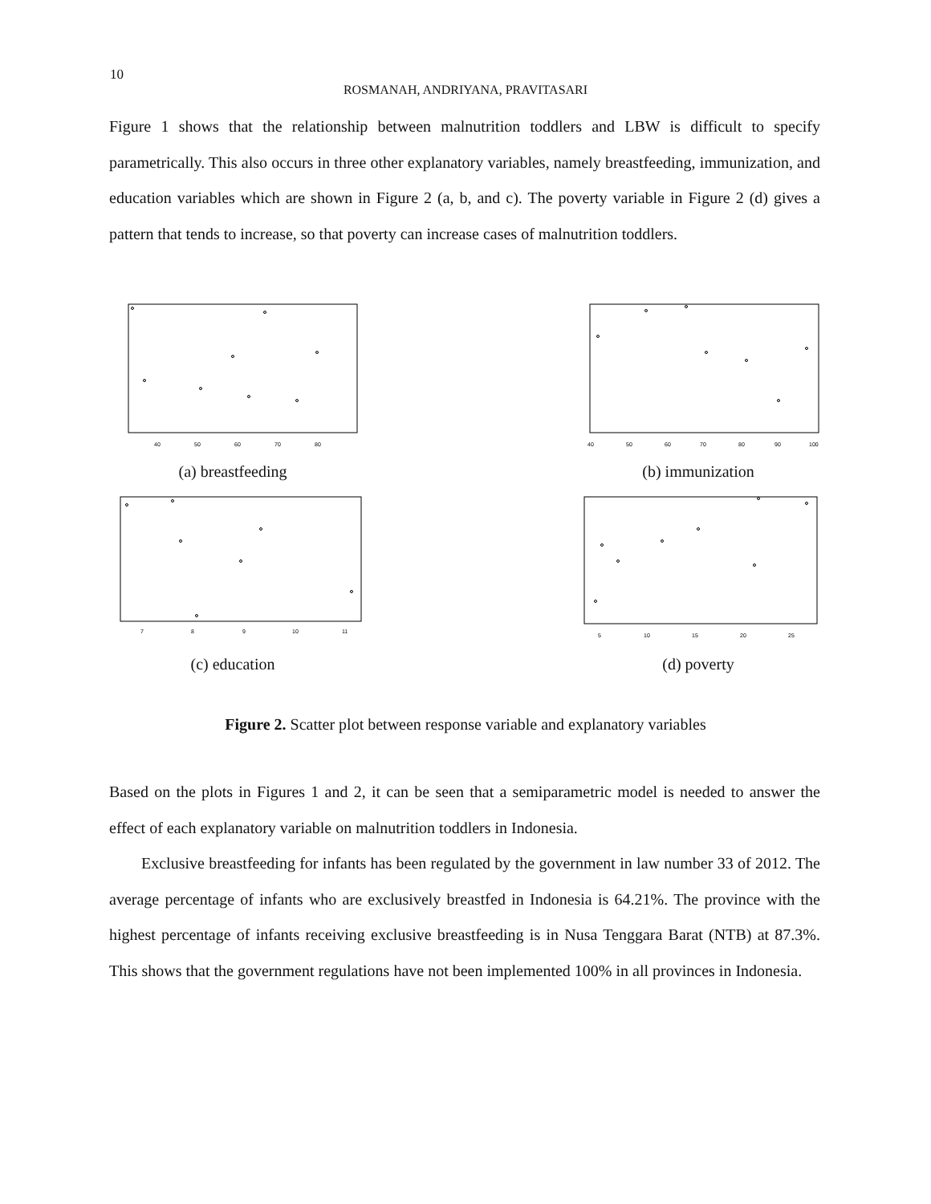10
ROSMANAH, ANDRIYANA, PRAVITASARI
Figure 1 shows that the relationship between malnutrition toddlers and LBW is difficult to specify parametrically. This also occurs in three other explanatory variables, namely breastfeeding, immunization, and education variables which are shown in Figure 2 (a, b, and c). The poverty variable in Figure 2 (d) gives a pattern that tends to increase, so that poverty can increase cases of malnutrition toddlers.
40
50
60
70
80
(a) breastfeeding
40
50
60
70
80
90
100
(b) immunization
7
8
9
10
11
(c) education
5
10
15
20
25
(d) poverty
Figure 2. Scatter plot between response variable and explanatory variables
Based on the plots in Figures 1 and 2, it can be seen that a semiparametric model is needed to answer the effect of each explanatory variable on malnutrition toddlers in Indonesia.
Exclusive breastfeeding for infants has been regulated by the government in law number 33 of 2012. The average percentage of infants who are exclusively breastfed in Indonesia is 64.21%. The province with the highest percentage of infants receiving exclusive breastfeeding is in Nusa Tenggara Barat (NTB) at 87.3%. This shows that the government regulations have not been implemented 100% in all provinces in Indonesia.